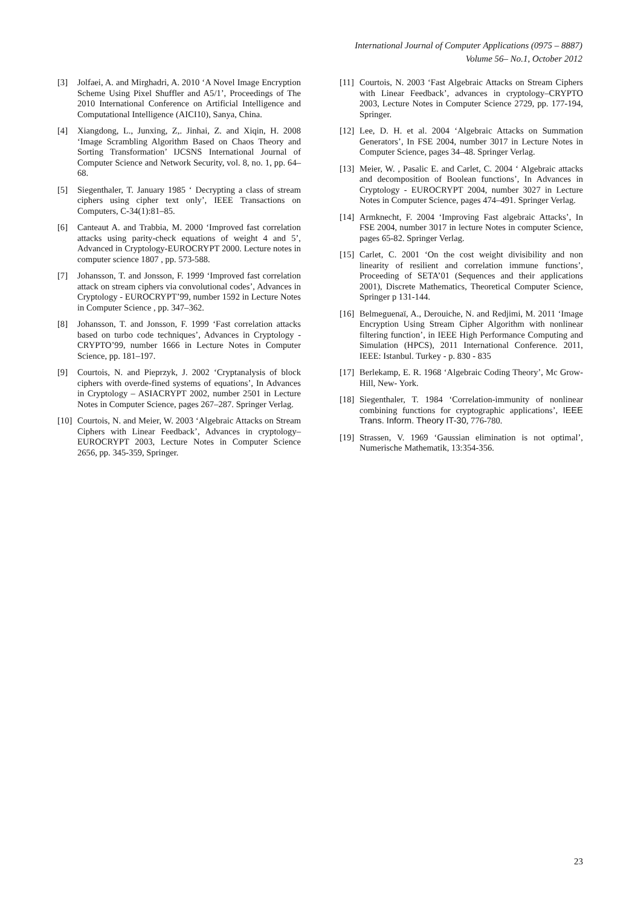International Journal of Computer Applications (0975 – 8887)
Volume 56– No.1, October 2012
[3] Jolfaei, A. and Mirghadri, A. 2010 ‘A Novel Image Encryption Scheme Using Pixel Shuffler and A5/1’, Proceedings of The 2010 International Conference on Artificial Intelligence and Computational Intelligence (AICI10), Sanya, China.
[4] Xiangdong, L., Junxing, Z,. Jinhai, Z. and Xiqin, H. 2008 ‘Image Scrambling Algorithm Based on Chaos Theory and Sorting Transformation’ IJCSNS International Journal of Computer Science and Network Security, vol. 8, no. 1, pp. 64–68.
[5] Siegenthaler, T. January 1985 ‘ Decrypting a class of stream ciphers using cipher text only’, IEEE Transactions on Computers, C-34(1):81–85.
[6] Canteaut A. and Trabbia, M. 2000 ‘Improved fast correlation attacks using parity-check equations of weight 4 and 5’, Advanced in Cryptology-EUROCRYPT 2000. Lecture notes in computer science 1807 , pp. 573-588.
[7] Johansson, T. and Jonsson, F. 1999 ‘Improved fast correlation attack on stream ciphers via convolutional codes’, Advances in Cryptology - EUROCRYPT’99, number 1592 in Lecture Notes in Computer Science , pp. 347–362.
[8] Johansson, T. and Jonsson, F. 1999 ‘Fast correlation attacks based on turbo code techniques’, Advances in Cryptology - CRYPTO’99, number 1666 in Lecture Notes in Computer Science, pp. 181–197.
[9] Courtois, N. and Pieprzyk, J. 2002 ‘Cryptanalysis of block ciphers with overde-fined systems of equations’, In Advances in Cryptology – ASIACRYPT 2002, number 2501 in Lecture Notes in Computer Science, pages 267–287. Springer Verlag.
[10] Courtois, N. and Meier, W. 2003 ‘Algebraic Attacks on Stream Ciphers with Linear Feedback’, Advances in cryptology– EUROCRYPT 2003, Lecture Notes in Computer Science 2656, pp. 345-359, Springer.
[11] Courtois, N. 2003 ‘Fast Algebraic Attacks on Stream Ciphers with Linear Feedback’, advances in cryptology–CRYPTO 2003, Lecture Notes in Computer Science 2729, pp. 177-194, Springer.
[12] Lee, D. H. et al. 2004 ‘Algebraic Attacks on Summation Generators’, In FSE 2004, number 3017 in Lecture Notes in Computer Science, pages 34–48. Springer Verlag.
[13] Meier, W. , Pasalic E. and Carlet, C. 2004 ‘ Algebraic attacks and decomposition of Boolean functions’, In Advances in Cryptology - EUROCRYPT 2004, number 3027 in Lecture Notes in Computer Science, pages 474–491. Springer Verlag.
[14] Armknecht, F. 2004 ‘Improving Fast algebraic Attacks’, In FSE 2004, number 3017 in lecture Notes in computer Science, pages 65-82. Springer Verlag.
[15] Carlet, C. 2001 ‘On the cost weight divisibility and non linearity of resilient and correlation immune functions’, Proceeding of SETA’01 (Sequences and their applications 2001), Discrete Mathematics, Theoretical Computer Science, Springer p 131-144.
[16] Belmeguenaï, A., Derouiche, N. and Redjimi, M. 2011 ‘Image Encryption Using Stream Cipher Algorithm with nonlinear filtering function’, in IEEE High Performance Computing and Simulation (HPCS), 2011 International Conference. 2011, IEEE: Istanbul. Turkey - p. 830 - 835
[17] Berlekamp, E. R. 1968 ‘Algebraic Coding Theory’, Mc Grow- Hill, New- York.
[18] Siegenthaler, T. 1984 ‘Correlation-immunity of nonlinear combining functions for cryptographic applications’, IEEE Trans. Inform. Theory IT-30, 776-780.
[19] Strassen, V. 1969 ‘Gaussian elimination is not optimal’, Numerische Mathematik, 13:354-356.
23